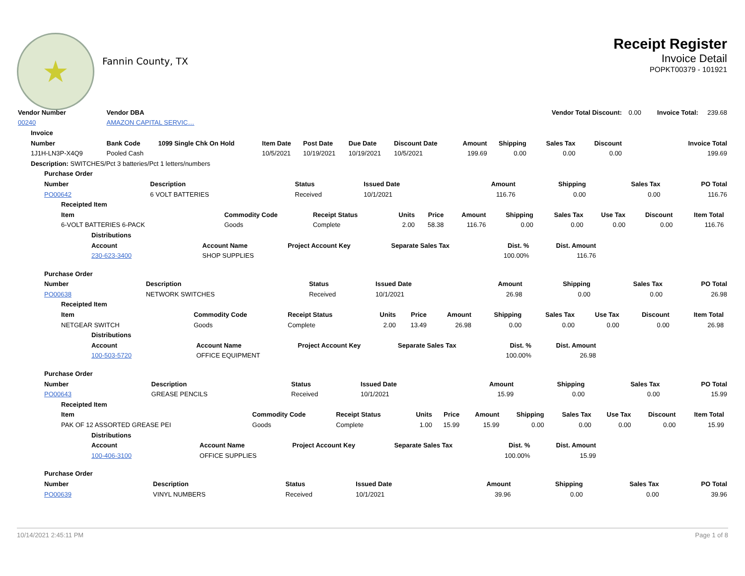★
Fannin County, TX
Receipt Register
Invoice Detail
POPKT00379 - 101921
| Vendor Number | Vendor DBA | | | | | | | | Vendor Total Discount: | | 0.00 | Invoice Total: | 239.68 |
| 00240 | AMAZON CAPITAL SERVIC… | | | | | | | | | | | | |
| Invoice | | | | | | | | | | | | | |
| Number | Bank Code | 1099 Single Chk On Hold | Item Date | Post Date | Due Date | Discount Date | Amount | Shipping | Sales Tax | Discount | Invoice Total | | |
| 1J1H-LN3P-X4Q9 | Pooled Cash | | 10/5/2021 | 10/19/2021 | 10/19/2021 | 10/5/2021 | 199.69 | 0.00 | 0.00 | 0.00 | 199.69 | | |
| Description: SWITCHES/Pct 3 batteries/Pct 1 letters/numbers | | | | | | | | | | | | | |
| Purchase Order | | | | | | | |
| --- | --- | --- | --- | --- | --- | --- | --- |
| Number | Description | Status | Issued Date | Amount | Shipping | Sales Tax | PO Total |
| PO00642 | 6 VOLT BATTERIES | Received | 10/1/2021 | 116.76 | 0.00 | 0.00 | 116.76 |
| Receipted Item | | | | | | | | | | | |
| --- | --- | --- | --- | --- | --- | --- | --- | --- | --- | --- | --- |
| Item | Commodity Code | Receipt Status | Units | Price | Amount | Shipping | Sales Tax | Use Tax | Discount | Item Total | |
| 6-VOLT BATTERIES 6-PACK | Goods | Complete | 2.00 | 58.38 | 116.76 | 0.00 | 0.00 | 0.00 | 0.00 | 116.76 | |
| Distributions | | | | | | |
| --- | --- | --- | --- | --- | --- | --- |
| Account | Account Name | Project Account Key | Separate Sales Tax | Dist. % | Dist. Amount | |
| 230-623-3400 | SHOP SUPPLIES | | | 100.00% | 116.76 | |
| Purchase Order | | | | | | | |
| --- | --- | --- | --- | --- | --- | --- | --- |
| Number | Description | Status | Issued Date | Amount | Shipping | Sales Tax | PO Total |
| PO00638 | NETWORK SWITCHES | Received | 10/1/2021 | 26.98 | 0.00 | 0.00 | 26.98 |
| Receipted Item | | | | | | | | | | | |
| --- | --- | --- | --- | --- | --- | --- | --- | --- | --- | --- | --- |
| Item | Commodity Code | Receipt Status | Units | Price | Amount | Shipping | Sales Tax | Use Tax | Discount | Item Total | |
| NETGEAR SWITCH | Goods | Complete | 2.00 | 13.49 | 26.98 | 0.00 | 0.00 | 0.00 | 0.00 | 26.98 | |
| Distributions | | | | | | |
| --- | --- | --- | --- | --- | --- | --- |
| Account | Account Name | Project Account Key | Separate Sales Tax | Dist. % | Dist. Amount | |
| 100-503-5720 | OFFICE EQUIPMENT | | | 100.00% | 26.98 | |
| Purchase Order | | | | | | | |
| --- | --- | --- | --- | --- | --- | --- | --- |
| Number | Description | Status | Issued Date | Amount | Shipping | Sales Tax | PO Total |
| PO00643 | GREASE PENCILS | Received | 10/1/2021 | 15.99 | 0.00 | 0.00 | 15.99 |
| Receipted Item | | | | | | | | | | | |
| --- | --- | --- | --- | --- | --- | --- | --- | --- | --- | --- | --- |
| Item | Commodity Code | Receipt Status | Units | Price | Amount | Shipping | Sales Tax | Use Tax | Discount | Item Total | |
| PAK OF 12 ASSORTED GREASE PEI | Goods | Complete | 1.00 | 15.99 | 15.99 | 0.00 | 0.00 | 0.00 | 0.00 | 15.99 | |
| Distributions | | | | | | |
| --- | --- | --- | --- | --- | --- | --- |
| Account | Account Name | Project Account Key | Separate Sales Tax | Dist. % | Dist. Amount | |
| 100-406-3100 | OFFICE SUPPLIES | | | 100.00% | 15.99 | |
| Purchase Order | | | | | | | |
| --- | --- | --- | --- | --- | --- | --- | --- |
| Number | Description | Status | Issued Date | Amount | Shipping | Sales Tax | PO Total |
| PO00639 | VINYL NUMBERS | Received | 10/1/2021 | 39.96 | 0.00 | 0.00 | 39.96 |
10/14/2021 2:45:11 PM Page 1 of 8